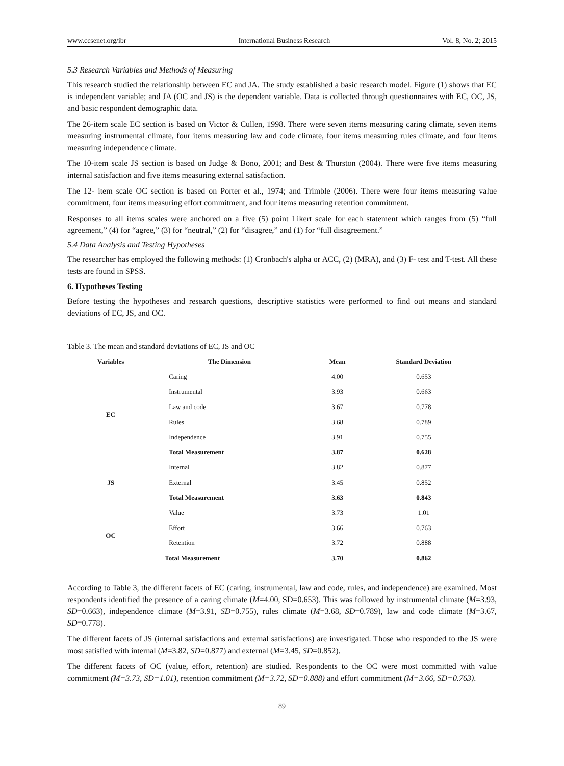www.ccsenet.org/ibr International Business Research Vol. 8, No. 2; 2015
5.3 Research Variables and Methods of Measuring
This research studied the relationship between EC and JA. The study established a basic research model. Figure (1) shows that EC is independent variable; and JA (OC and JS) is the dependent variable. Data is collected through questionnaires with EC, OC, JS, and basic respondent demographic data.
The 26-item scale EC section is based on Victor & Cullen, 1998. There were seven items measuring caring climate, seven items measuring instrumental climate, four items measuring law and code climate, four items measuring rules climate, and four items measuring independence climate.
The 10-item scale JS section is based on Judge & Bono, 2001; and Best & Thurston (2004). There were five items measuring internal satisfaction and five items measuring external satisfaction.
The 12- item scale OC section is based on Porter et al., 1974; and Trimble (2006). There were four items measuring value commitment, four items measuring effort commitment, and four items measuring retention commitment.
Responses to all items scales were anchored on a five (5) point Likert scale for each statement which ranges from (5) “full agreement,” (4) for “agree,” (3) for “neutral,” (2) for “disagree,” and (1) for “full disagreement.”
5.4 Data Analysis and Testing Hypotheses
The researcher has employed the following methods: (1) Cronbach's alpha or ACC, (2) (MRA), and (3) F- test and T-test. All these tests are found in SPSS.
6. Hypotheses Testing
Before testing the hypotheses and research questions, descriptive statistics were performed to find out means and standard deviations of EC, JS, and OC.
Table 3. The mean and standard deviations of EC, JS and OC
| Variables | The Dimension | Mean | Standard Deviation |
| --- | --- | --- | --- |
| EC | Caring | 4.00 | 0.653 |
| | Instrumental | 3.93 | 0.663 |
| | Law and code | 3.67 | 0.778 |
| | Rules | 3.68 | 0.789 |
| | Independence | 3.91 | 0.755 |
| | Total Measurement | 3.87 | 0.628 |
| JS | Internal | 3.82 | 0.877 |
| | External | 3.45 | 0.852 |
| | Total Measurement | 3.63 | 0.843 |
| OC | Value | 3.73 | 1.01 |
| | Effort | 3.66 | 0.763 |
| | Retention | 3.72 | 0.888 |
| | Total Measurement | 3.70 | 0.862 |
According to Table 3, the different facets of EC (caring, instrumental, law and code, rules, and independence) are examined. Most respondents identified the presence of a caring climate (M=4.00, SD=0.653). This was followed by instrumental climate (M=3.93, SD=0.663), independence climate (M=3.91, SD=0.755), rules climate (M=3.68, SD=0.789), law and code climate (M=3.67, SD=0.778).
The different facets of JS (internal satisfactions and external satisfactions) are investigated. Those who responded to the JS were most satisfied with internal (M=3.82, SD=0.877) and external (M=3.45, SD=0.852).
The different facets of OC (value, effort, retention) are studied. Respondents to the OC were most committed with value commitment (M=3.73, SD=1.01), retention commitment (M=3.72, SD=0.888) and effort commitment (M=3.66, SD=0.763).
89